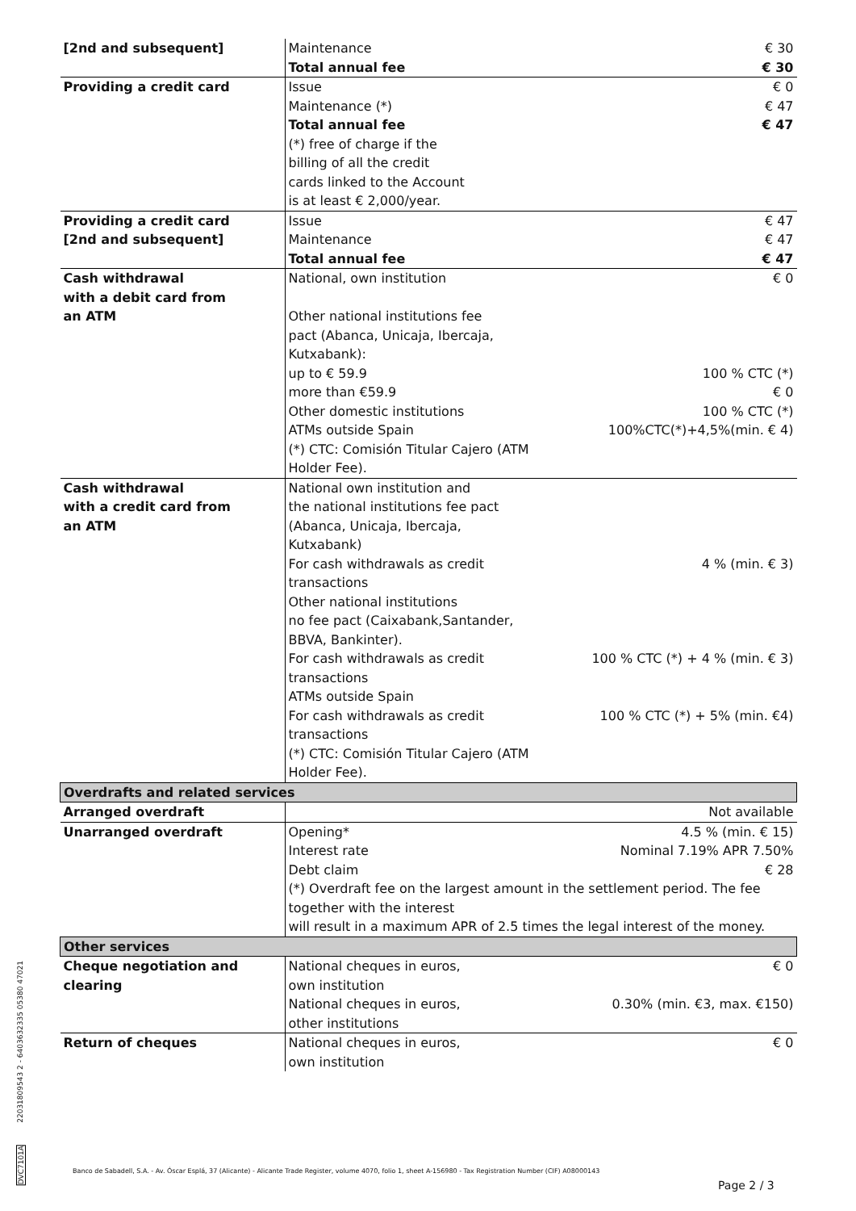| [2nd and subsequent] | Maintenance | € 30 |
| | Total annual fee | € 30 |
| Providing a credit card | Issue | € 0 |
| | Maintenance (*) | € 47 |
| | Total annual fee | € 47 |
| | (*) free of charge if the billing of all the credit cards linked to the Account is at least € 2,000/year. | |
| Providing a credit card | Issue | € 47 |
| [2nd and subsequent] | Maintenance | € 47 |
| | Total annual fee | € 47 |
| Cash withdrawal with a debit card from an ATM | National, own institution Other national institutions fee pact (Abanca, Unicaja, Ibercaja, Kutxabank): up to € 59.9 more than €59.9 Other domestic institutions ATMs outside Spain (*) CTC: Comisión Titular Cajero (ATM Holder Fee). | € 0 100 % CTC (*) € 0 100 % CTC (*) 100%CTC(*)+4,5%(min. € 4) |
| Cash withdrawal with a credit card from an ATM | National own institution and the national institutions fee pact (Abanca, Unicaja, Ibercaja, Kutxabank) For cash withdrawals as credit transactions Other national institutions no fee pact (Caixabank,Santander, BBVA, Bankinter). For cash withdrawals as credit transactions ATMs outside Spain For cash withdrawals as credit transactions (*) CTC: Comisión Titular Cajero (ATM Holder Fee). | 4 % (min. € 3) 100 % CTC (*) + 4 % (min. € 3) 100 % CTC (*) + 5% (min. €4) |
| Overdrafts and related services | | |
| Arranged overdraft | | Not available |
| Unarranged overdraft | Opening* Interest rate Debt claim | 4.5 % (min. € 15) Nominal 7.19% APR 7.50% € 28 |
| | (*) Overdraft fee on the largest amount in the settlement period. The fee together with the interest will result in a maximum APR of 2.5 times the legal interest of the money. | |
| Other services | | |
| Cheque negotiation and clearing | National cheques in euros, own institution National cheques in euros, other institutions | € 0 0.30% (min. €3, max. €150) |
| Return of cheques | National cheques in euros, own institution | € 0 |
22031809543 2 - 6403632335 05380 47021
DVC7101A
Banco de Sabadell, S.A. - Av. Óscar Esplá, 37 (Alicante) - Alicante Trade Register, volume 4070, folio 1, sheet A-156980 - Tax Registration Number (CIF) A08000143
Page 2 / 3